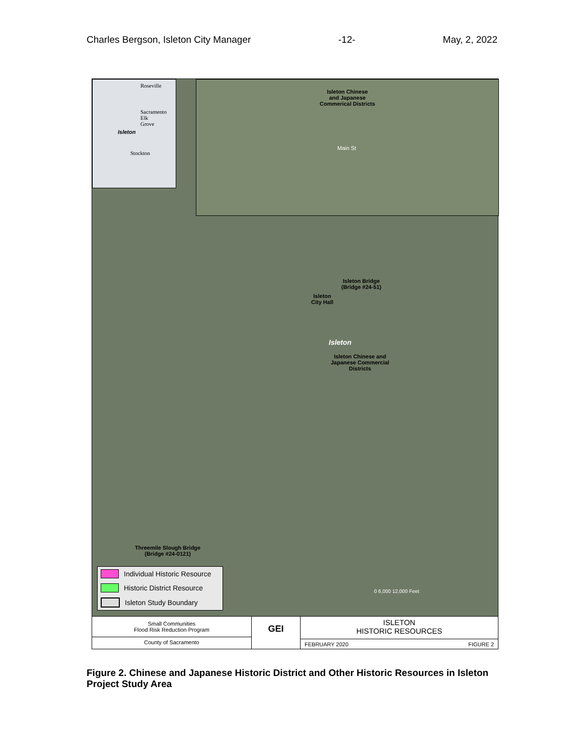Charles Bergson, Isleton City Manager -12- May, 2, 2022
Roseville
Sacramento
Elk
Grove
Isleton
Stockton
Isleton Chinese
and Japanese
Commerical Districts
Main St
Isleton Bridge
(Bridge #24-51)
Isleton
City Hall
Isleton
Isleton Chinese and
Japanese Commercial
Districts
Threemile Slough Bridge
(Bridge #24-0121)
Individual Historic Resource
Historic District Resource
Isleton Study Boundary
0 6,000 12,000 Feet
Small Communities
Flood Risk Reduction Program
County of Sacramento
GEI
ISLETON
HISTORIC RESOURCES
FEBRUARY 2020 FIGURE 2
Figure 2. Chinese and Japanese Historic District and Other Historic Resources in Isleton Project Study Area